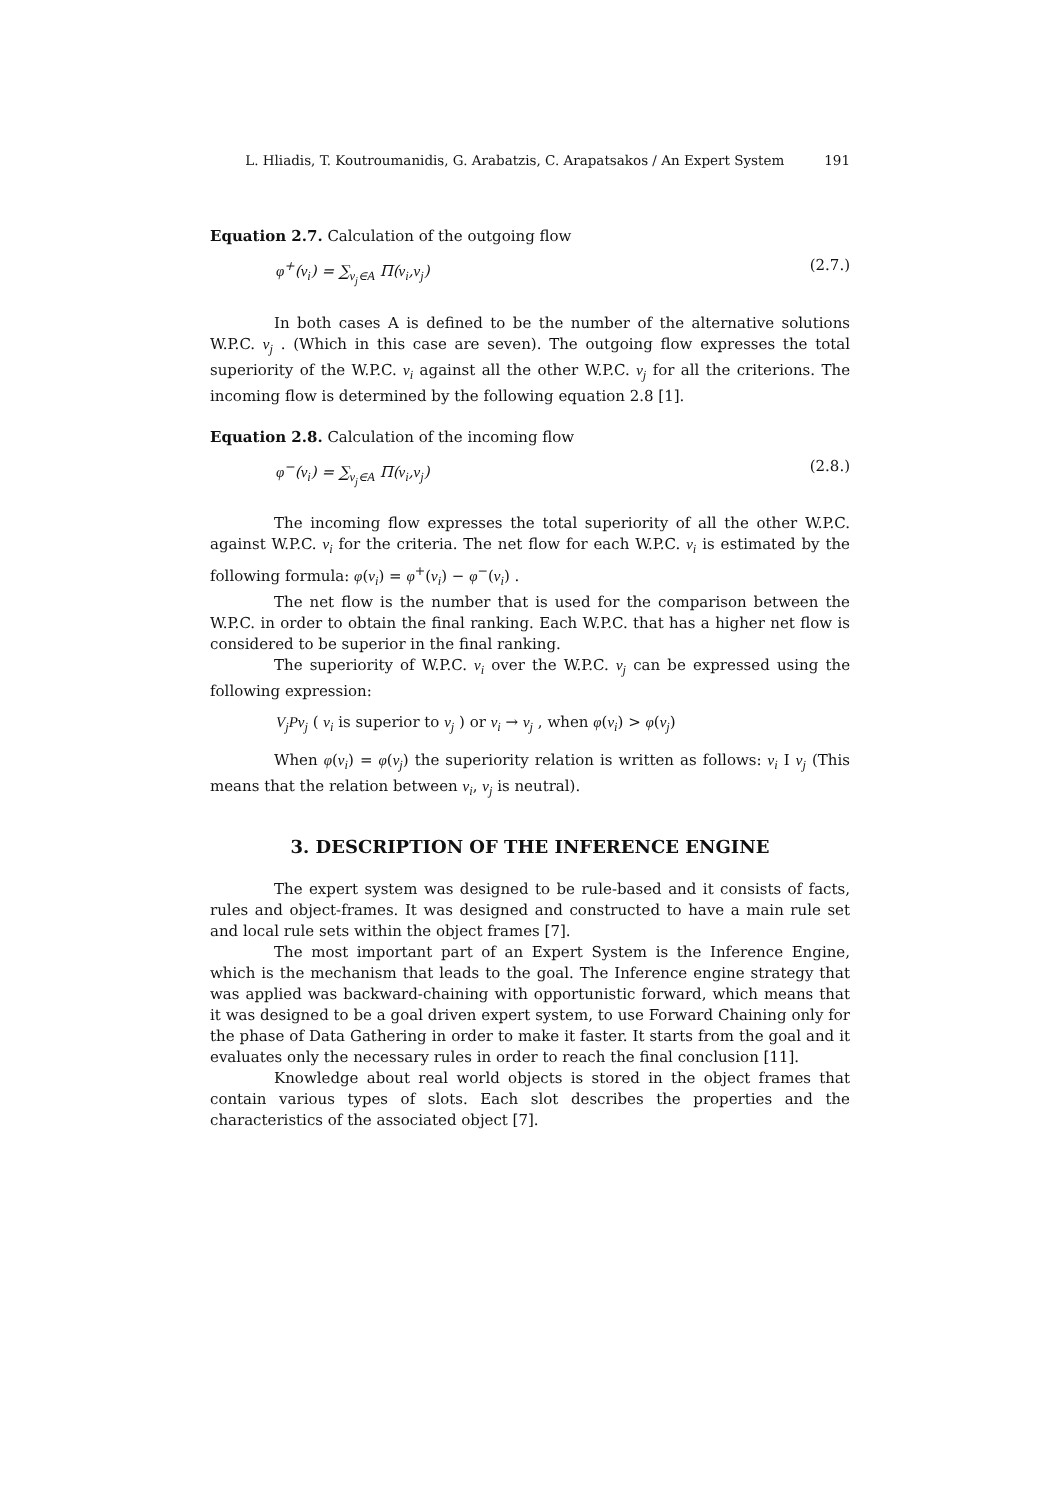L. Hliadis, T. Koutroumanidis, G. Arabatzis, C. Arapatsakos / An Expert System 191
Equation 2.7. Calculation of the outgoing flow
φ<sup>+</sup>(v<sub>i</sub>) = ∑<sub>v<sub>j</sub>∈A</sub> Π(v<sub>i</sub>,v<sub>j</sub>) (2.7.)
In both cases A is defined to be the number of the alternative solutions W.P.C. v<sub>j</sub> . (Which in this case are seven). The outgoing flow expresses the total superiority of the W.P.C. v<sub>i</sub> against all the other W.P.C. v<sub>j</sub> for all the criterions. The incoming flow is determined by the following equation 2.8 [1].
Equation 2.8. Calculation of the incoming flow
φ<sup>−</sup>(v<sub>i</sub>) = ∑<sub>v<sub>j</sub>∈A</sub> Π(v<sub>i</sub>,v<sub>j</sub>) (2.8.)
The incoming flow expresses the total superiority of all the other W.P.C. against W.P.C. v<sub>i</sub> for the criteria. The net flow for each W.P.C. v<sub>i</sub> is estimated by the following formula: φ(v<sub>i</sub>) = φ<sup>+</sup>(v<sub>i</sub>) − φ<sup>−</sup>(v<sub>i</sub>) .
The net flow is the number that is used for the comparison between the W.P.C. in order to obtain the final ranking. Each W.P.C. that has a higher net flow is considered to be superior in the final ranking.
The superiority of W.P.C. v<sub>i</sub> over the W.P.C. v<sub>j</sub> can be expressed using the following expression:
V<sub>j</sub>Pv<sub>j</sub> ( v<sub>i</sub> is superior to v<sub>j</sub> ) or v<sub>i</sub> → v<sub>j</sub> , when φ(v<sub>i</sub>) > φ(v<sub>j</sub>)
When φ(v<sub>i</sub>) = φ(v<sub>j</sub>) the superiority relation is written as follows: v<sub>i</sub> I v<sub>j</sub> (This means that the relation between v<sub>i</sub>, v<sub>j</sub> is neutral).
3. DESCRIPTION OF THE INFERENCE ENGINE
The expert system was designed to be rule-based and it consists of facts, rules and object-frames. It was designed and constructed to have a main rule set and local rule sets within the object frames [7].
The most important part of an Expert System is the Inference Engine, which is the mechanism that leads to the goal. The Inference engine strategy that was applied was backward-chaining with opportunistic forward, which means that it was designed to be a goal driven expert system, to use Forward Chaining only for the phase of Data Gathering in order to make it faster. It starts from the goal and it evaluates only the necessary rules in order to reach the final conclusion [11].
Knowledge about real world objects is stored in the object frames that contain various types of slots. Each slot describes the properties and the characteristics of the associated object [7].